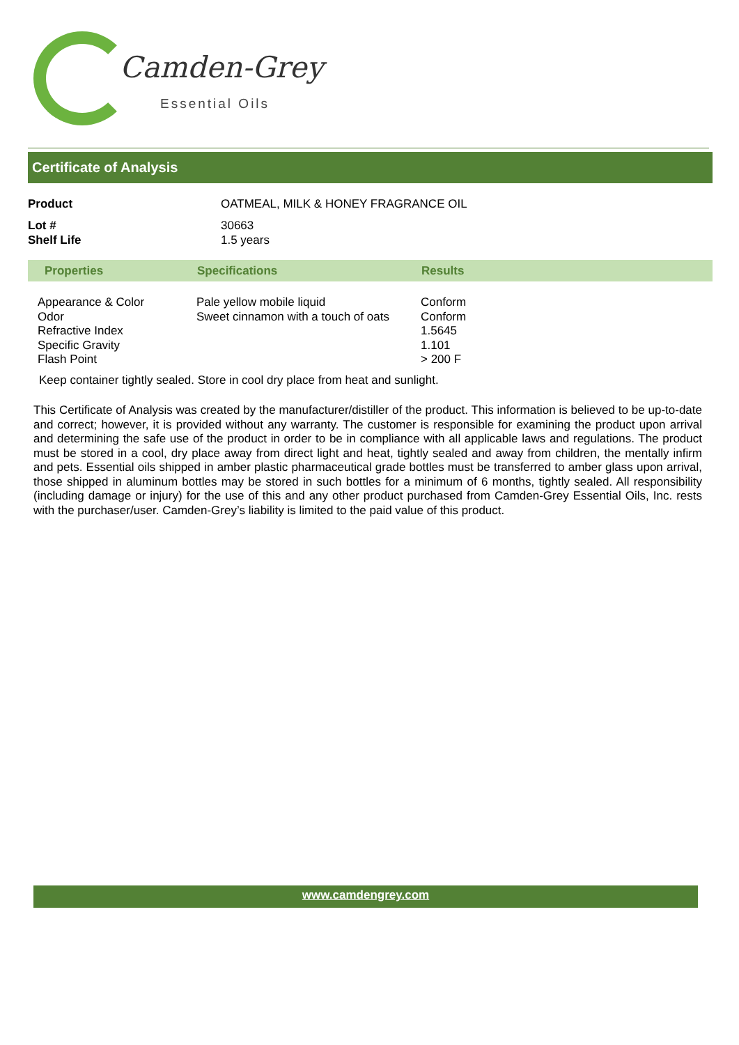Camden-Grey
Essential Oils
Certificate of Analysis
| Product | OATMEAL, MILK & HONEY FRAGRANCE OIL |
| Lot # | 30663 |
| Shelf Life | 1.5 years |
| Properties | Specifications | Results |
| --- | --- | --- |
| Appearance & Color Odor Refractive Index Specific Gravity Flash Point | Pale yellow mobile liquid Sweet cinnamon with a touch of oats | Conform Conform 1.5645 1.101 > 200 F |
Keep container tightly sealed. Store in cool dry place from heat and sunlight.
This Certificate of Analysis was created by the manufacturer/distiller of the product. This information is believed to be up-to-date and correct; however, it is provided without any warranty. The customer is responsible for examining the product upon arrival and determining the safe use of the product in order to be in compliance with all applicable laws and regulations. The product must be stored in a cool, dry place away from direct light and heat, tightly sealed and away from children, the mentally infirm and pets. Essential oils shipped in amber plastic pharmaceutical grade bottles must be transferred to amber glass upon arrival, those shipped in aluminum bottles may be stored in such bottles for a minimum of 6 months, tightly sealed. All responsibility (including damage or injury) for the use of this and any other product purchased from Camden-Grey Essential Oils, Inc. rests with the purchaser/user. Camden-Grey’s liability is limited to the paid value of this product.
www.camdengrey.com